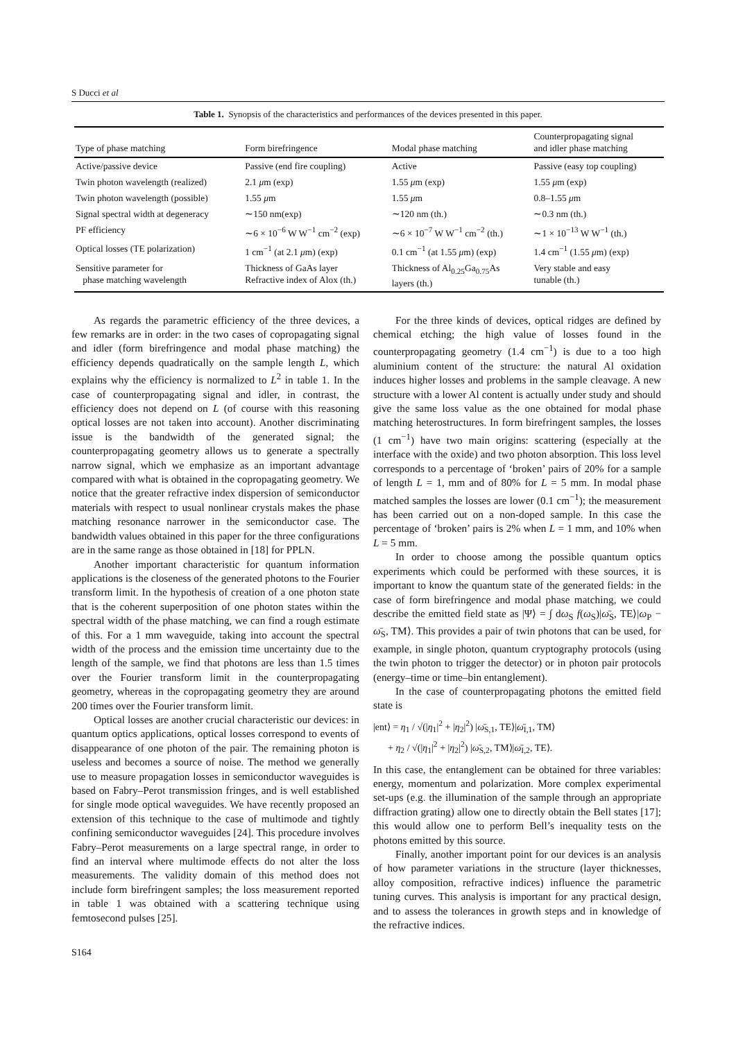S Ducci et al
Table 1. Synopsis of the characteristics and performances of the devices presented in this paper.
| Type of phase matching | Form birefringence | Modal phase matching | Counterpropagating signal and idler phase matching |
| --- | --- | --- | --- |
| Active/passive device | Passive (end fire coupling) | Active | Passive (easy top coupling) |
| Twin photon wavelength (realized) | 2.1 μ m (exp) | 1.55 μ m (exp) | 1.55 μ m (exp) |
| Twin photon wavelength (possible) | 1.55 μ m | 1.55 μ m | 0.8–1.55 μ m |
| Signal spectral width at degeneracy | ∼150 nm(exp) | ∼120 nm (th.) | ∼0.3 nm (th.) |
| PF efficiency | ∼6 × 10<sup>−6</sup> W W<sup>−1</sup> cm<sup>−2</sup> (exp) | ∼6 × 10<sup>−7</sup> W W<sup>−1</sup> cm<sup>−2</sup> (th.) | ∼1 × 10<sup>−13</sup> W W<sup>−1</sup> (th.) |
| Optical losses (TE polarization) | 1 cm<sup>−1</sup> (at 2.1 μ m) (exp) | 0.1 cm<sup>−1</sup> (at 1.55 μ m) (exp) | 1.4 cm<sup>−1</sup> (1.55 μ m) (exp) |
| Sensitive parameter for phase matching wavelength | Thickness of GaAs layer Refractive index of Alox (th.) | Thickness of Al<sub>0.25</sub>Ga<sub>0.75</sub>As layers (th.) | Very stable and easy tunable (th.) |
As regards the parametric efficiency of the three devices, a few remarks are in order: in the two cases of copropagating signal and idler (form birefringence and modal phase matching) the efficiency depends quadratically on the sample length L, which explains why the efficiency is normalized to L<sup>2</sup> in table 1. In the case of counterpropagating signal and idler, in contrast, the efficiency does not depend on L (of course with this reasoning optical losses are not taken into account). Another discriminating issue is the bandwidth of the generated signal; the counterpropagating geometry allows us to generate a spectrally narrow signal, which we emphasize as an important advantage compared with what is obtained in the copropagating geometry. We notice that the greater refractive index dispersion of semiconductor materials with respect to usual nonlinear crystals makes the phase matching resonance narrower in the semiconductor case. The bandwidth values obtained in this paper for the three configurations are in the same range as those obtained in [18] for PPLN.
Another important characteristic for quantum information applications is the closeness of the generated photons to the Fourier transform limit. In the hypothesis of creation of a one photon state that is the coherent superposition of one photon states within the spectral width of the phase matching, we can find a rough estimate of this. For a 1 mm waveguide, taking into account the spectral width of the process and the emission time uncertainty due to the length of the sample, we find that photons are less than 1.5 times over the Fourier transform limit in the counterpropagating geometry, whereas in the copropagating geometry they are around 200 times over the Fourier transform limit.
Optical losses are another crucial characteristic our devices: in quantum optics applications, optical losses correspond to events of disappearance of one photon of the pair. The remaining photon is useless and becomes a source of noise. The method we generally use to measure propagation losses in semiconductor waveguides is based on Fabry–Perot transmission fringes, and is well established for single mode optical waveguides. We have recently proposed an extension of this technique to the case of multimode and tightly confining semiconductor waveguides [24]. This procedure involves Fabry–Perot measurements on a large spectral range, in order to find an interval where multimode effects do not alter the loss measurements. The validity domain of this method does not include form birefringent samples; the loss measurement reported in table 1 was obtained with a scattering technique using femtosecond pulses [25].
For the three kinds of devices, optical ridges are defined by chemical etching; the high value of losses found in the counterpropagating geometry (1.4 cm<sup>−1</sup>) is due to a too high aluminium content of the structure: the natural Al oxidation induces higher losses and problems in the sample cleavage. A new structure with a lower Al content is actually under study and should give the same loss value as the one obtained for modal phase matching heterostructures. In form birefringent samples, the losses (1 cm<sup>−1</sup>) have two main origins: scattering (especially at the interface with the oxide) and two photon absorption. This loss level corresponds to a percentage of ‘broken’ pairs of 20% for a sample of length L = 1, mm and of 80% for L = 5 mm. In modal phase matched samples the losses are lower (0.1 cm<sup>−1</sup>); the measurement has been carried out on a non-doped sample. In this case the percentage of ‘broken’ pairs is 2% when L = 1 mm, and 10% when L = 5 mm.
In order to choose among the possible quantum optics experiments which could be performed with these sources, it is important to know the quantum state of the generated fields: in the case of form birefringence and modal phase matching, we could describe the emitted field state as |Ψ⟩ = ∫ dω<sub>S</sub> f(ω<sub>S</sub>)|ω̄<sub>S</sub>, TE⟩|ω<sub>P</sub> − ω̄<sub>S</sub>, TM⟩. This provides a pair of twin photons that can be used, for example, in single photon, quantum cryptography protocols (using the twin photon to trigger the detector) or in photon pair protocols (energy–time or time–bin entanglement).
In the case of counterpropagating photons the emitted field state is
|ent⟩ = η<sub>1</sub> / √(|η<sub>1</sub>|<sup>2</sup> + |η<sub>2</sub>|<sup>2</sup>) |ω̄<sub>S,1</sub>, TE⟩|ω̄<sub>I,1</sub>, TM⟩
+ η<sub>2</sub> / √(|η<sub>1</sub>|<sup>2</sup> + |η<sub>2</sub>|<sup>2</sup>) |ω̄<sub>S,2</sub>, TM⟩|ω̄<sub>I,2</sub>, TE⟩.
In this case, the entanglement can be obtained for three variables: energy, momentum and polarization. More complex experimental set-ups (e.g. the illumination of the sample through an appropriate diffraction grating) allow one to directly obtain the Bell states [17]; this would allow one to perform Bell’s inequality tests on the photons emitted by this source.
Finally, another important point for our devices is an analysis of how parameter variations in the structure (layer thicknesses, alloy composition, refractive indices) influence the parametric tuning curves. This analysis is important for any practical design, and to assess the tolerances in growth steps and in knowledge of the refractive indices.
S164